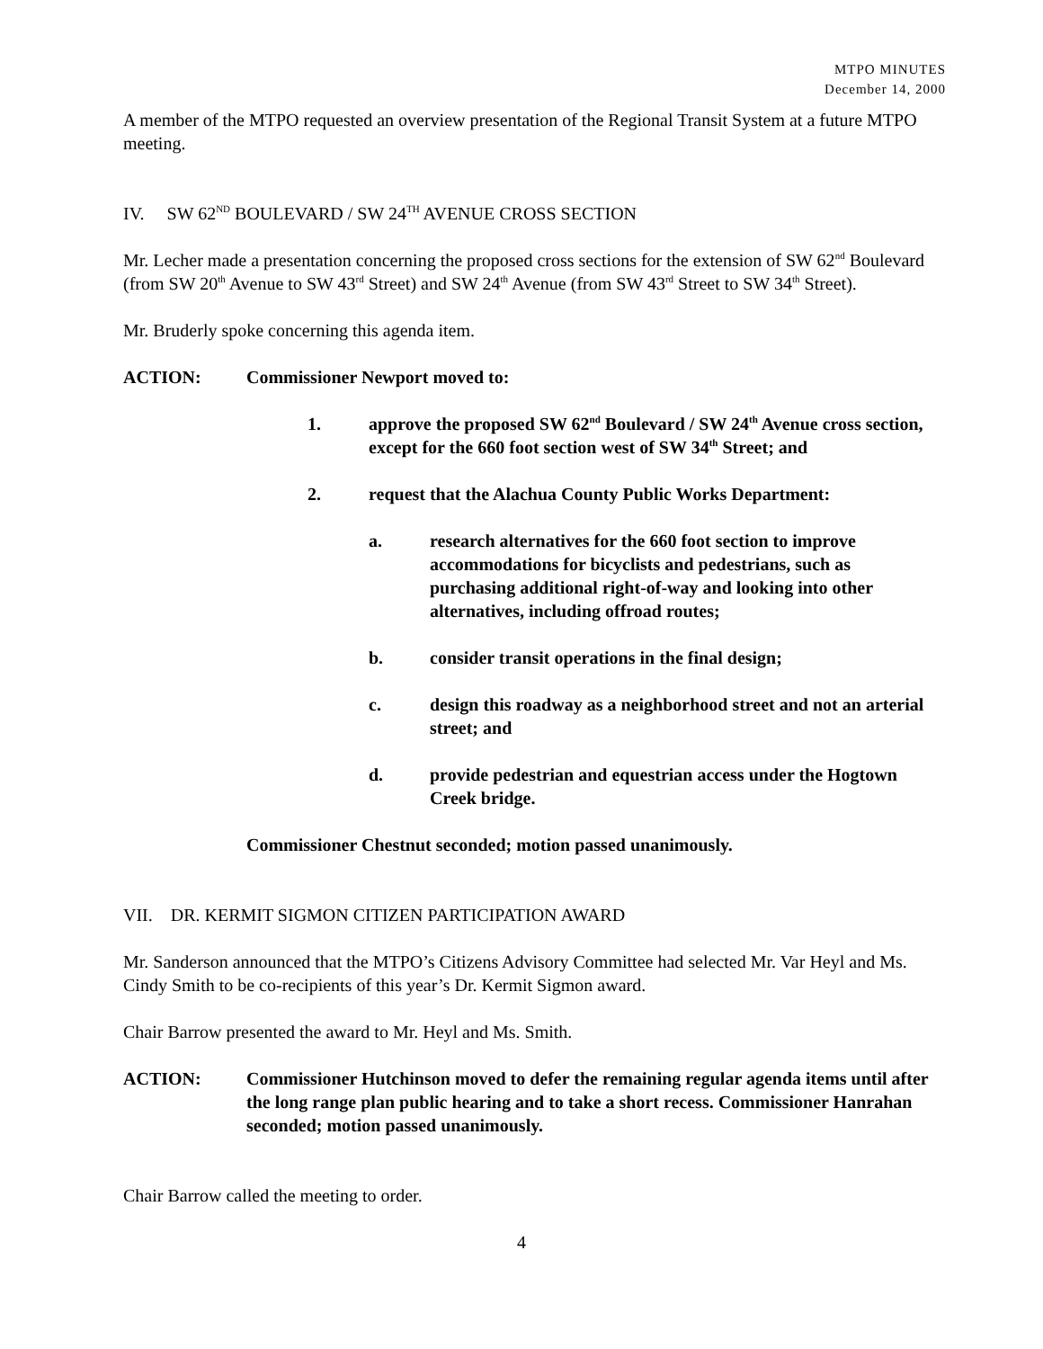MTPO MINUTES
December 14, 2000
A member of the MTPO requested an overview presentation of the Regional Transit System at a future MTPO meeting.
IV. SW 62<sup>ND</sup> BOULEVARD / SW 24<sup>TH</sup> AVENUE CROSS SECTION
Mr. Lecher made a presentation concerning the proposed cross sections for the extension of SW 62<sup>nd</sup> Boulevard (from SW 20<sup>th</sup> Avenue to SW 43<sup>rd</sup> Street) and SW 24<sup>th</sup> Avenue (from SW 43<sup>rd</sup> Street to SW 34<sup>th</sup> Street).
Mr. Bruderly spoke concerning this agenda item.
ACTION: Commissioner Newport moved to:
1. approve the proposed SW 62<sup>nd</sup> Boulevard / SW 24<sup>th</sup> Avenue cross section, except for the 660 foot section west of SW 34<sup>th</sup> Street; and
2. request that the Alachua County Public Works Department:
a. research alternatives for the 660 foot section to improve accommodations for bicyclists and pedestrians, such as purchasing additional right-of-way and looking into other alternatives, including offroad routes;
b. consider transit operations in the final design;
c. design this roadway as a neighborhood street and not an arterial street; and
d. provide pedestrian and equestrian access under the Hogtown Creek bridge.
Commissioner Chestnut seconded; motion passed unanimously.
VII. DR. KERMIT SIGMON CITIZEN PARTICIPATION AWARD
Mr. Sanderson announced that the MTPO’s Citizens Advisory Committee had selected Mr. Var Heyl and Ms. Cindy Smith to be co-recipients of this year’s Dr. Kermit Sigmon award.
Chair Barrow presented the award to Mr. Heyl and Ms. Smith.
ACTION: Commissioner Hutchinson moved to defer the remaining regular agenda items until after the long range plan public hearing and to take a short recess. Commissioner Hanrahan seconded; motion passed unanimously.
Chair Barrow called the meeting to order.
4